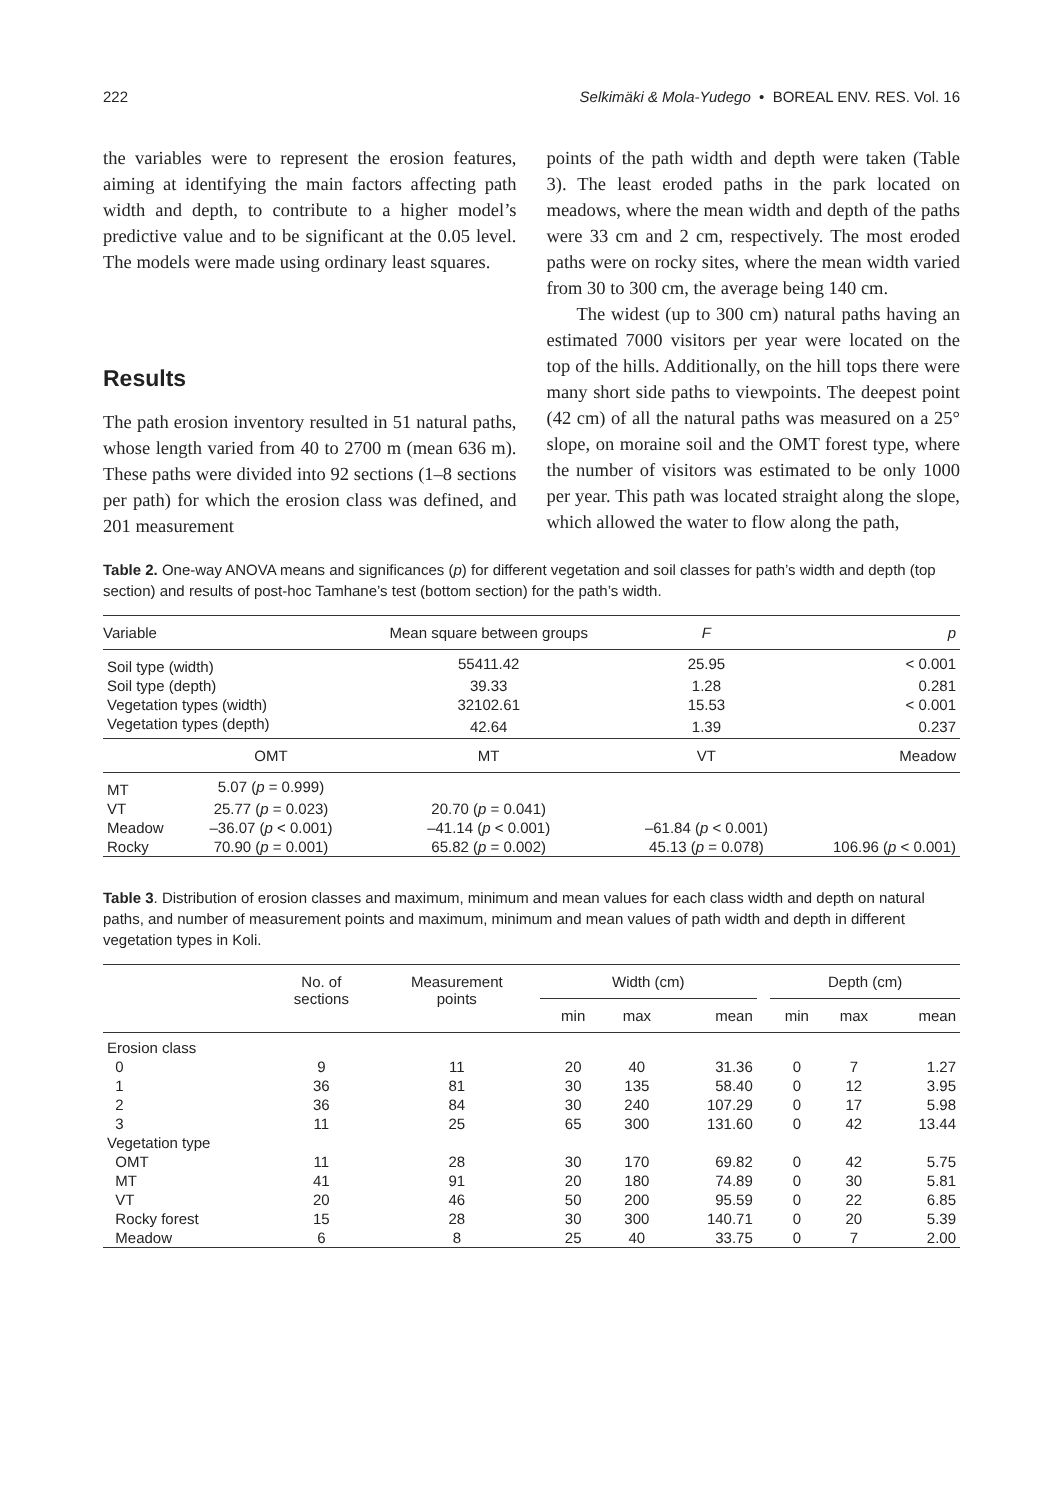222 Selkimäki & Mola-Yudego • BOREAL ENV. RES. Vol. 16
the variables were to represent the erosion features, aiming at identifying the main factors affecting path width and depth, to contribute to a higher model’s predictive value and to be significant at the 0.05 level. The models were made using ordinary least squares.
Results
The path erosion inventory resulted in 51 natural paths, whose length varied from 40 to 2700 m (mean 636 m). These paths were divided into 92 sections (1–8 sections per path) for which the erosion class was defined, and 201 measurement
points of the path width and depth were taken (Table 3). The least eroded paths in the park located on meadows, where the mean width and depth of the paths were 33 cm and 2 cm, respectively. The most eroded paths were on rocky sites, where the mean width varied from 30 to 300 cm, the average being 140 cm.
The widest (up to 300 cm) natural paths having an estimated 7000 visitors per year were located on the top of the hills. Additionally, on the hill tops there were many short side paths to viewpoints. The deepest point (42 cm) of all the natural paths was measured on a 25° slope, on moraine soil and the OMT forest type, where the number of visitors was estimated to be only 1000 per year. This path was located straight along the slope, which allowed the water to flow along the path,
Table 2. One-way ANOVA means and significances (p) for different vegetation and soil classes for path’s width and depth (top section) and results of post-hoc Tamhane’s test (bottom section) for the path’s width.
| Variable | | Mean square between groups | F | p |
| --- | --- | --- | --- | --- |
| Soil type (width) | | 55411.42 | 25.95 | < 0.001 |
| Soil type (depth) | | 39.33 | 1.28 | 0.281 |
| Vegetation types (width) | | 32102.61 | 15.53 | < 0.001 |
| Vegetation types (depth) | | 42.64 | 1.39 | 0.237 |
| | OMT | MT | VT | Meadow |
| MT | 5.07 ( p = 0.999) | | | |
| VT | 25.77 ( p = 0.023) | 20.70 ( p = 0.041) | | |
| Meadow | –36.07 ( p < 0.001) | –41.14 ( p < 0.001) | –61.84 ( p < 0.001) | |
| Rocky | 70.90 ( p = 0.001) | 65.82 ( p = 0.002) | 45.13 ( p = 0.078) | 106.96 ( p < 0.001) |
Table 3. Distribution of erosion classes and maximum, minimum and mean values for each class width and depth on natural paths, and number of measurement points and maximum, minimum and mean values of path width and depth in different vegetation types in Koli.
| | No. of sections | Measurement points | Width (cm) | | | | Depth (cm) | | |
| --- | --- | --- | --- | --- | --- | --- | --- | --- | --- |
| | | | min | max | mean | | min | max | mean |
| Erosion class | | | | | | | | | |
| 0 | 9 | 11 | 20 | 40 | 31.36 | | 0 | 7 | 1.27 |
| 1 | 36 | 81 | 30 | 135 | 58.40 | | 0 | 12 | 3.95 |
| 2 | 36 | 84 | 30 | 240 | 107.29 | | 0 | 17 | 5.98 |
| 3 | 11 | 25 | 65 | 300 | 131.60 | | 0 | 42 | 13.44 |
| Vegetation type | | | | | | | | | |
| OMT | 11 | 28 | 30 | 170 | 69.82 | | 0 | 42 | 5.75 |
| MT | 41 | 91 | 20 | 180 | 74.89 | | 0 | 30 | 5.81 |
| VT | 20 | 46 | 50 | 200 | 95.59 | | 0 | 22 | 6.85 |
| Rocky forest | 15 | 28 | 30 | 300 | 140.71 | | 0 | 20 | 5.39 |
| Meadow | 6 | 8 | 25 | 40 | 33.75 | | 0 | 7 | 2.00 |